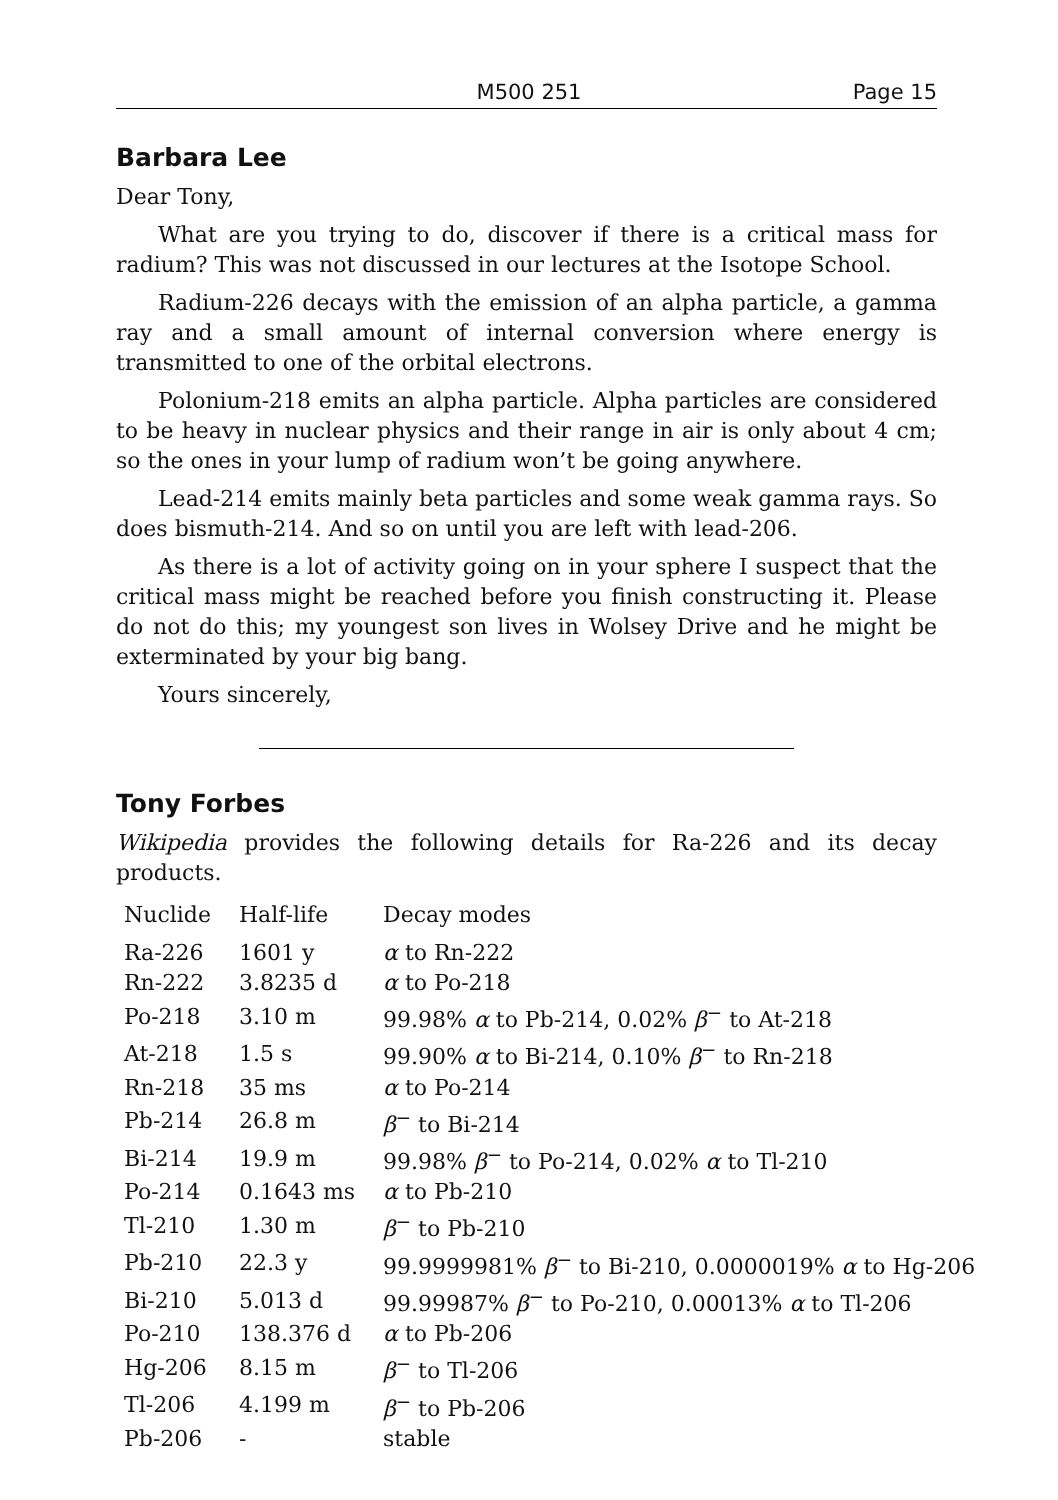M500 251 Page 15
Barbara Lee
Dear Tony,
What are you trying to do, discover if there is a critical mass for radium? This was not discussed in our lectures at the Isotope School.
Radium-226 decays with the emission of an alpha particle, a gamma ray and a small amount of internal conversion where energy is transmitted to one of the orbital electrons.
Polonium-218 emits an alpha particle. Alpha particles are considered to be heavy in nuclear physics and their range in air is only about 4 cm; so the ones in your lump of radium won’t be going anywhere.
Lead-214 emits mainly beta particles and some weak gamma rays. So does bismuth-214. And so on until you are left with lead-206.
As there is a lot of activity going on in your sphere I suspect that the critical mass might be reached before you finish constructing it. Please do not do this; my youngest son lives in Wolsey Drive and he might be exterminated by your big bang.
Yours sincerely,
Tony Forbes
Wikipedia provides the following details for Ra-226 and its decay products.
| Nuclide | Half-life | Decay modes |
| --- | --- | --- |
| Ra-226 | 1601 y | α to Rn-222 |
| Rn-222 | 3.8235 d | α to Po-218 |
| Po-218 | 3.10 m | 99.98% α to Pb-214, 0.02% β<sup>−</sup> to At-218 |
| At-218 | 1.5 s | 99.90% α to Bi-214, 0.10% β<sup>−</sup> to Rn-218 |
| Rn-218 | 35 ms | α to Po-214 |
| Pb-214 | 26.8 m | β<sup>−</sup> to Bi-214 |
| Bi-214 | 19.9 m | 99.98% β<sup>−</sup> to Po-214, 0.02% α to Tl-210 |
| Po-214 | 0.1643 ms | α to Pb-210 |
| Tl-210 | 1.30 m | β<sup>−</sup> to Pb-210 |
| Pb-210 | 22.3 y | 99.9999981% β<sup>−</sup> to Bi-210, 0.0000019% α to Hg-206 |
| Bi-210 | 5.013 d | 99.99987% β<sup>−</sup> to Po-210, 0.00013% α to Tl-206 |
| Po-210 | 138.376 d | α to Pb-206 |
| Hg-206 | 8.15 m | β<sup>−</sup> to Tl-206 |
| Tl-206 | 4.199 m | β<sup>−</sup> to Pb-206 |
| Pb-206 | - | stable |